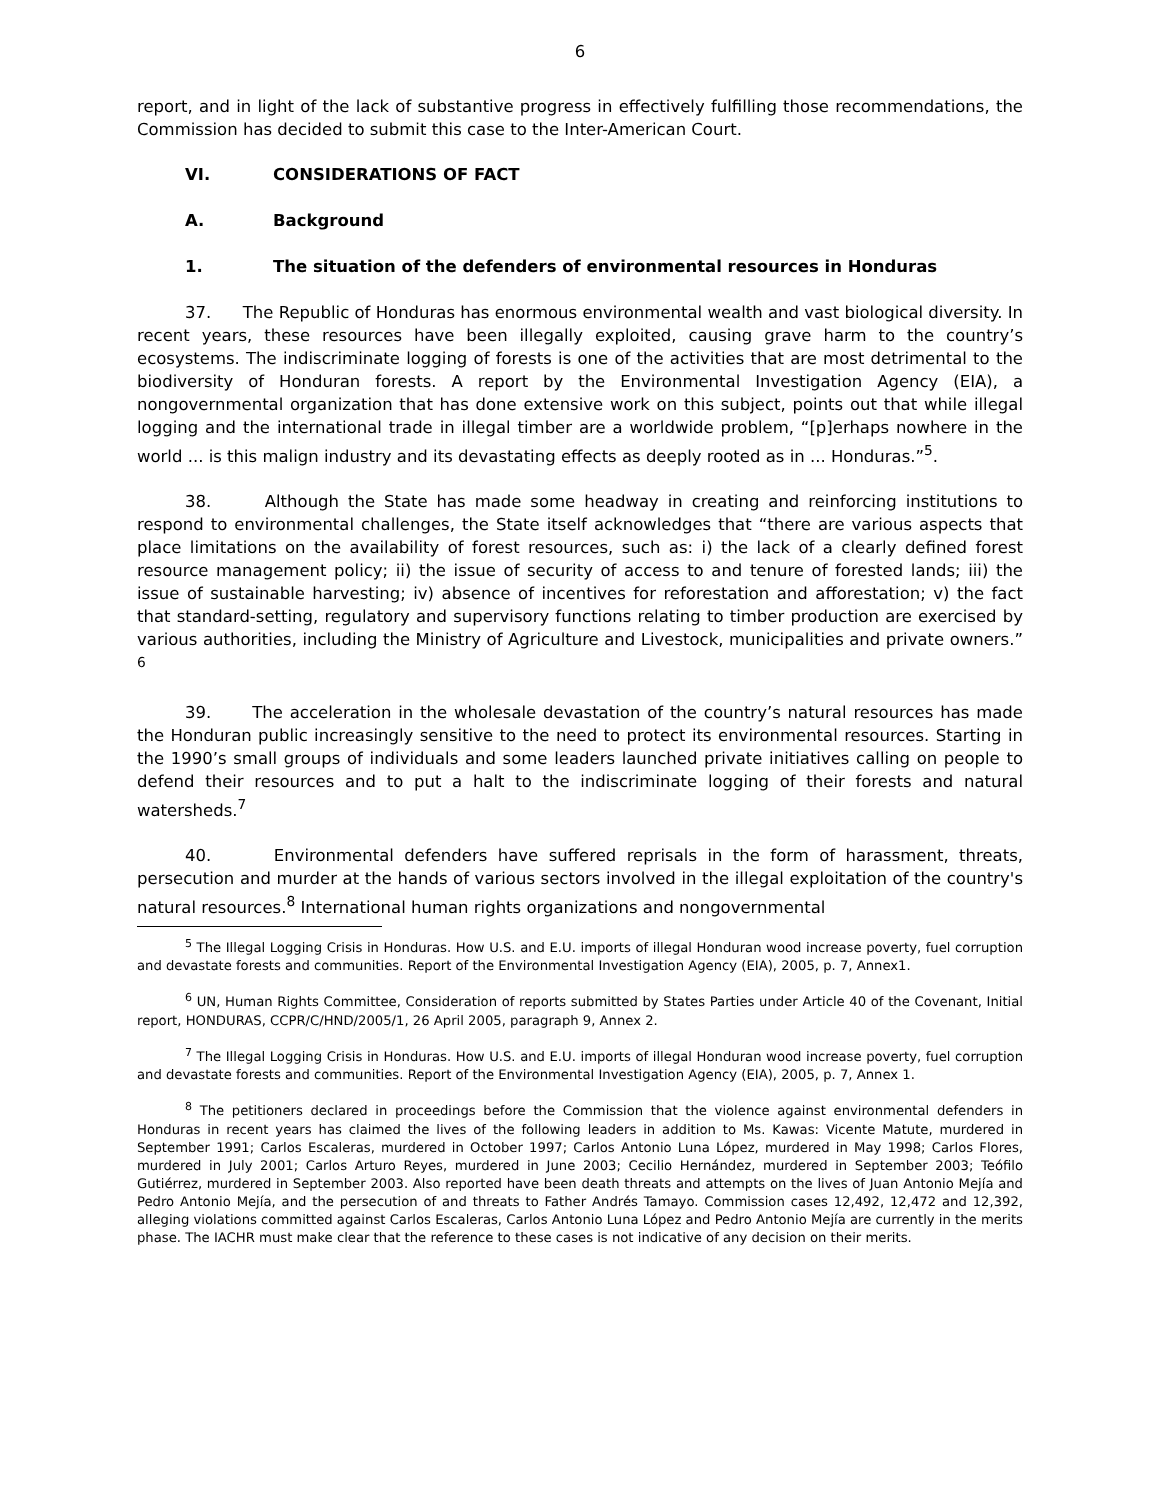6
report, and in light of the lack of substantive progress in effectively fulfilling those recommendations, the Commission has decided to submit this case to the Inter-American Court.
VI. CONSIDERATIONS OF FACT
A. Background
1. The situation of the defenders of environmental resources in Honduras
37. The Republic of Honduras has enormous environmental wealth and vast biological diversity. In recent years, these resources have been illegally exploited, causing grave harm to the country’s ecosystems. The indiscriminate logging of forests is one of the activities that are most detrimental to the biodiversity of Honduran forests. A report by the Environmental Investigation Agency (EIA), a nongovernmental organization that has done extensive work on this subject, points out that while illegal logging and the international trade in illegal timber are a worldwide problem, “[p]erhaps nowhere in the world ... is this malign industry and its devastating effects as deeply rooted as in ... Honduras.”<sup>5</sup>.
38. Although the State has made some headway in creating and reinforcing institutions to respond to environmental challenges, the State itself acknowledges that “there are various aspects that place limitations on the availability of forest resources, such as: i) the lack of a clearly defined forest resource management policy; ii) the issue of security of access to and tenure of forested lands; iii) the issue of sustainable harvesting; iv) absence of incentives for reforestation and afforestation; v) the fact that standard-setting, regulatory and supervisory functions relating to timber production are exercised by various authorities, including the Ministry of Agriculture and Livestock, municipalities and private owners.” <sup>6</sup>
39. The acceleration in the wholesale devastation of the country’s natural resources has made the Honduran public increasingly sensitive to the need to protect its environmental resources. Starting in the 1990’s small groups of individuals and some leaders launched private initiatives calling on people to defend their resources and to put a halt to the indiscriminate logging of their forests and natural watersheds.<sup>7</sup>
40. Environmental defenders have suffered reprisals in the form of harassment, threats, persecution and murder at the hands of various sectors involved in the illegal exploitation of the country's natural resources.<sup>8</sup> International human rights organizations and nongovernmental
<sup>5</sup> The Illegal Logging Crisis in Honduras. How U.S. and E.U. imports of illegal Honduran wood increase poverty, fuel corruption and devastate forests and communities. Report of the Environmental Investigation Agency (EIA), 2005, p. 7, Annex1.
<sup>6</sup> UN, Human Rights Committee, Consideration of reports submitted by States Parties under Article 40 of the Covenant, Initial report, HONDURAS, CCPR/C/HND/2005/1, 26 April 2005, paragraph 9, Annex 2.
<sup>7</sup> The Illegal Logging Crisis in Honduras. How U.S. and E.U. imports of illegal Honduran wood increase poverty, fuel corruption and devastate forests and communities. Report of the Environmental Investigation Agency (EIA), 2005, p. 7, Annex 1.
<sup>8</sup> The petitioners declared in proceedings before the Commission that the violence against environmental defenders in Honduras in recent years has claimed the lives of the following leaders in addition to Ms. Kawas: Vicente Matute, murdered in September 1991; Carlos Escaleras, murdered in October 1997; Carlos Antonio Luna López, murdered in May 1998; Carlos Flores, murdered in July 2001; Carlos Arturo Reyes, murdered in June 2003; Cecilio Hernández, murdered in September 2003; Teófilo Gutiérrez, murdered in September 2003. Also reported have been death threats and attempts on the lives of Juan Antonio Mejía and Pedro Antonio Mejía, and the persecution of and threats to Father Andrés Tamayo. Commission cases 12,492, 12,472 and 12,392, alleging violations committed against Carlos Escaleras, Carlos Antonio Luna López and Pedro Antonio Mejía are currently in the merits phase. The IACHR must make clear that the reference to these cases is not indicative of any decision on their merits.